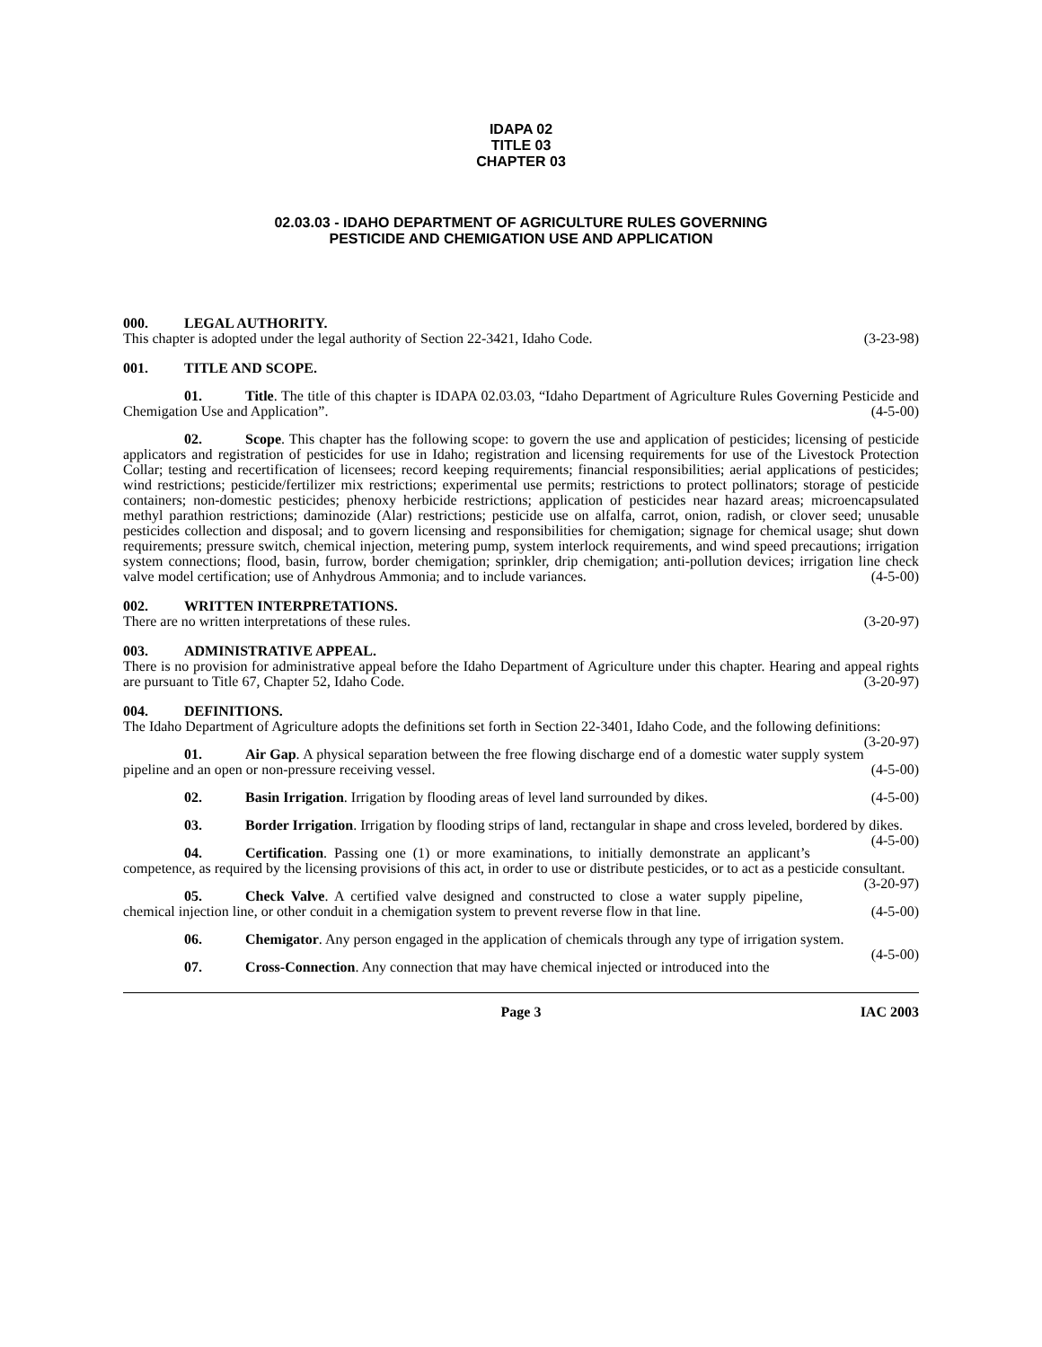IDAPA 02
TITLE 03
CHAPTER 03
02.03.03 - IDAHO DEPARTMENT OF AGRICULTURE RULES GOVERNING
PESTICIDE AND CHEMIGATION USE AND APPLICATION
000. LEGAL AUTHORITY.
This chapter is adopted under the legal authority of Section 22-3421, Idaho Code. (3-23-98)
001. TITLE AND SCOPE.
01. Title. The title of this chapter is IDAPA 02.03.03, “Idaho Department of Agriculture Rules Governing Pesticide and Chemigation Use and Application”. (4-5-00)
02. Scope. This chapter has the following scope: to govern the use and application of pesticides; licensing of pesticide applicators and registration of pesticides for use in Idaho; registration and licensing requirements for use of the Livestock Protection Collar; testing and recertification of licensees; record keeping requirements; financial responsibilities; aerial applications of pesticides; wind restrictions; pesticide/fertilizer mix restrictions; experimental use permits; restrictions to protect pollinators; storage of pesticide containers; non-domestic pesticides; phenoxy herbicide restrictions; application of pesticides near hazard areas; microencapsulated methyl parathion restrictions; daminozide (Alar) restrictions; pesticide use on alfalfa, carrot, onion, radish, or clover seed; unusable pesticides collection and disposal; and to govern licensing and responsibilities for chemigation; signage for chemical usage; shut down requirements; pressure switch, chemical injection, metering pump, system interlock requirements, and wind speed precautions; irrigation system connections; flood, basin, furrow, border chemigation; sprinkler, drip chemigation; anti-pollution devices; irrigation line check valve model certification; use of Anhydrous Ammonia; and to include variances. (4-5-00)
002. WRITTEN INTERPRETATIONS.
There are no written interpretations of these rules. (3-20-97)
003. ADMINISTRATIVE APPEAL.
There is no provision for administrative appeal before the Idaho Department of Agriculture under this chapter. Hearing and appeal rights are pursuant to Title 67, Chapter 52, Idaho Code. (3-20-97)
004. DEFINITIONS.
The Idaho Department of Agriculture adopts the definitions set forth in Section 22-3401, Idaho Code, and the following definitions: (3-20-97)
01. Air Gap. A physical separation between the free flowing discharge end of a domestic water supply system pipeline and an open or non-pressure receiving vessel. (4-5-00)
02. Basin Irrigation. Irrigation by flooding areas of level land surrounded by dikes. (4-5-00)
03. Border Irrigation. Irrigation by flooding strips of land, rectangular in shape and cross leveled, bordered by dikes. (4-5-00)
04. Certification. Passing one (1) or more examinations, to initially demonstrate an applicant’s competence, as required by the licensing provisions of this act, in order to use or distribute pesticides, or to act as a pesticide consultant. (3-20-97)
05. Check Valve. A certified valve designed and constructed to close a water supply pipeline, chemical injection line, or other conduit in a chemigation system to prevent reverse flow in that line. (4-5-00)
06. Chemigator. Any person engaged in the application of chemicals through any type of irrigation system. (4-5-00)
07. Cross-Connection. Any connection that may have chemical injected or introduced into the
Page 3 IAC 2003